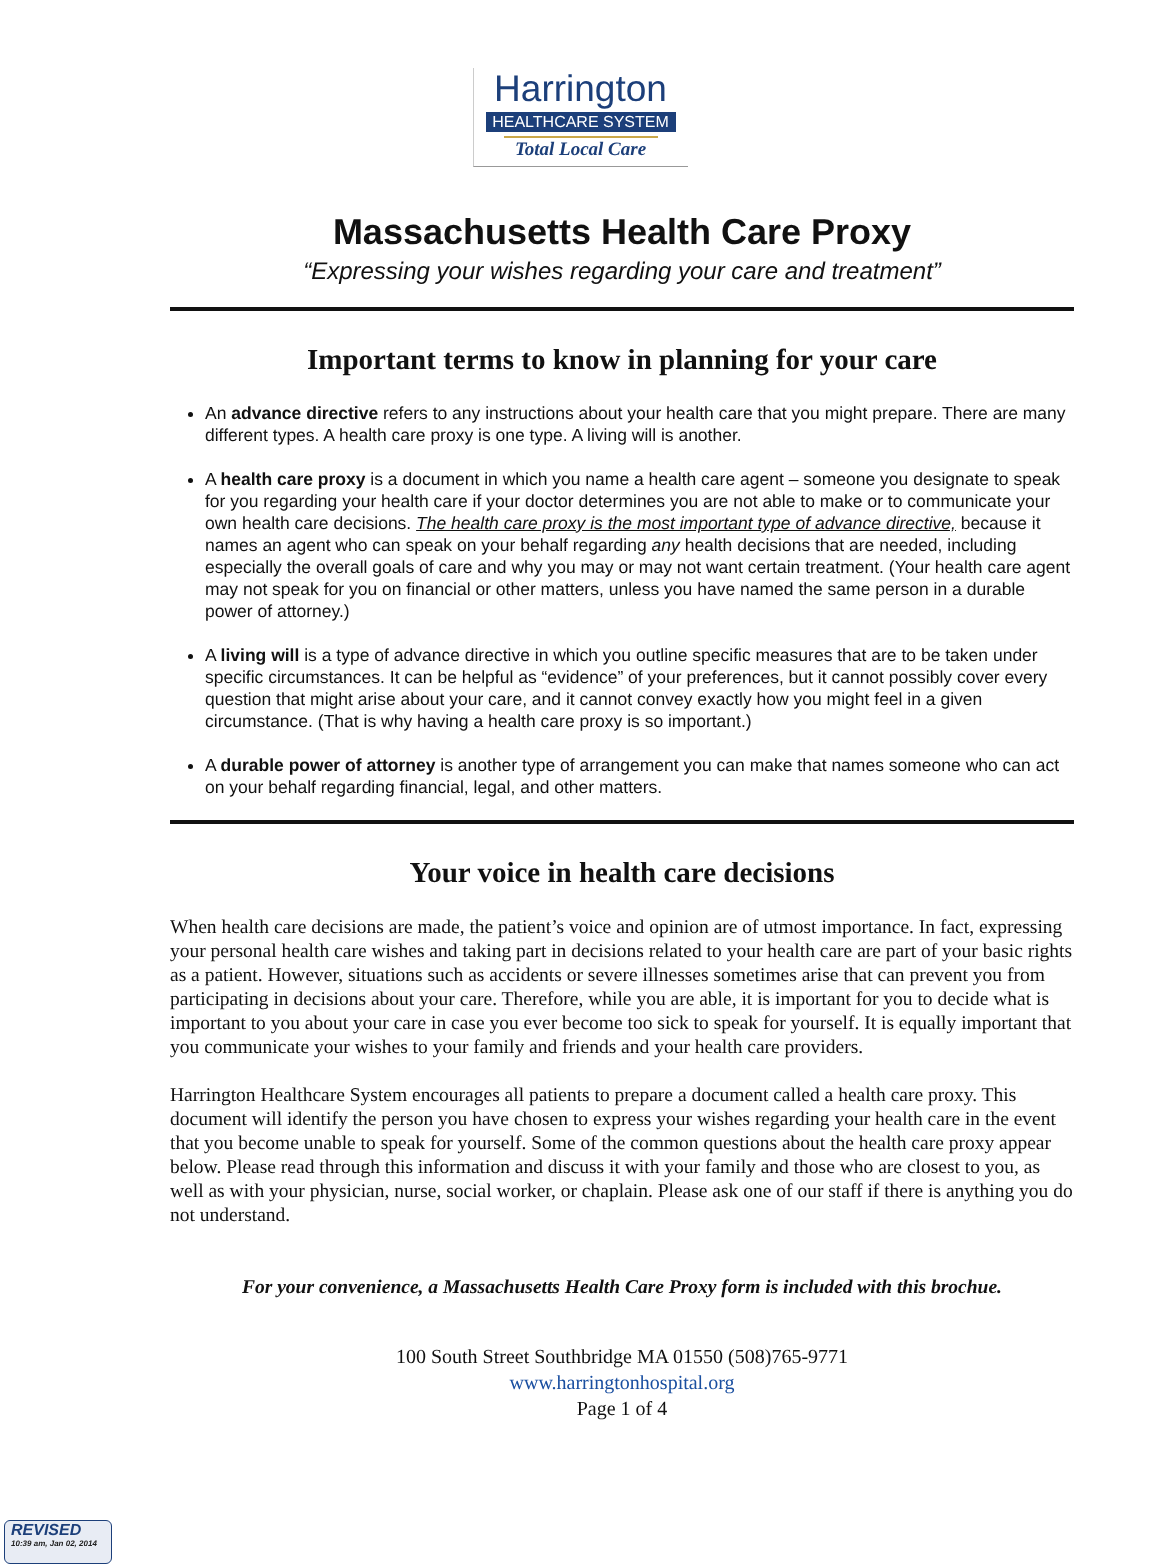Harrington
HEALTHCARE SYSTEM
Total Local Care
Massachusetts Health Care Proxy
“Expressing your wishes regarding your care and treatment”
Important terms to know in planning for your care
An advance directive refers to any instructions about your health care that you might prepare. There are many different types. A health care proxy is one type. A living will is another.
A health care proxy is a document in which you name a health care agent – someone you designate to speak for you regarding your health care if your doctor determines you are not able to make or to communicate your own health care decisions. The health care proxy is the most important type of advance directive, because it names an agent who can speak on your behalf regarding any health decisions that are needed, including especially the overall goals of care and why you may or may not want certain treatment. (Your health care agent may not speak for you on financial or other matters, unless you have named the same person in a durable power of attorney.)
A living will is a type of advance directive in which you outline specific measures that are to be taken under specific circumstances. It can be helpful as “evidence” of your preferences, but it cannot possibly cover every question that might arise about your care, and it cannot convey exactly how you might feel in a given circumstance. (That is why having a health care proxy is so important.)
A durable power of attorney is another type of arrangement you can make that names someone who can act on your behalf regarding financial, legal, and other matters.
Your voice in health care decisions
When health care decisions are made, the patient’s voice and opinion are of utmost importance. In fact, expressing your personal health care wishes and taking part in decisions related to your health care are part of your basic rights as a patient. However, situations such as accidents or severe illnesses sometimes arise that can prevent you from participating in decisions about your care. Therefore, while you are able, it is important for you to decide what is important to you about your care in case you ever become too sick to speak for yourself. It is equally important that you communicate your wishes to your family and friends and your health care providers.
Harrington Healthcare System encourages all patients to prepare a document called a health care proxy. This document will identify the person you have chosen to express your wishes regarding your health care in the event that you become unable to speak for yourself. Some of the common questions about the health care proxy appear below. Please read through this information and discuss it with your family and those who are closest to you, as well as with your physician, nurse, social worker, or chaplain. Please ask one of our staff if there is anything you do not understand.
For your convenience, a Massachusetts Health Care Proxy form is included with this brochue.
100 South Street Southbridge MA 01550 (508)765-9771
www.harringtonhospital.org
Page 1 of 4
REVISED
10:39 am, Jan 02, 2014